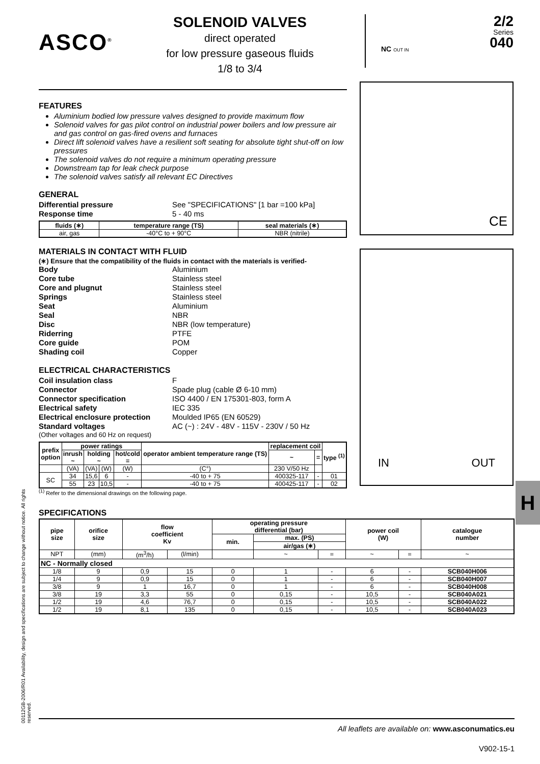ASCO<sup>®</sup>
SOLENOID VALVES
direct operated
for low pressure gaseous fluids
1/8 to 3/4
NC OUT IN
2/2
Series
040
FEATURES
Aluminium bodied low pressure valves designed to provide maximum flow
Solenoid valves for gas pilot control on industrial power boilers and low pressure air and gas control on gas-fired ovens and furnaces
Direct lift solenoid valves have a resilient soft seating for absolute tight shut-off on low pressures
The solenoid valves do not require a minimum operating pressure
Downstream tap for leak check purpose
The solenoid valves satisfy all relevant EC Directives
GENERAL
Differential pressure See "SPECIFICATIONS" [1 bar =100 kPa] Response time 5 - 40 ms
| fluids (∗) | temperature range (TS) | seal materials (∗) |
| --- | --- | --- |
| air, gas | -40°C to + 90°C | NBR (nitrile) |
MATERIALS IN CONTACT WITH FLUID
(∗) Ensure that the compatibility of the fluids in contact with the materials is verified-
Body Aluminium Core tube Stainless steel Core and plugnut Stainless steel Springs Stainless steel Seat Aluminium Seal NBR Disc NBR (low temperature) Riderring PTFE Core guide POM Shading coil Copper
ELECTRICAL CHARACTERISTICS
Coil insulation class F Connector Spade plug (cable Ø 6-10 mm) Connector specification ISO 4400 / EN 175301-803, form A Electrical safety IEC 335 Electrical enclosure protection Moulded IP65 (EN 60529) Standard voltages AC (~) : 24V - 48V - 115V - 230V / 50 Hz
(Other voltages and 60 Hz on request)
| prefix option | power ratings | | | | operator ambient temperature range (TS) | replacement coil | | type <sup>(1)</sup> |
| --- | --- | --- | --- | --- | --- | --- | --- | --- |
| | inrush ~ | holding ~ | | hot/cold = | | ~ | = | |
| | (VA) | (VA) | (W) | (W) | (C°) | 230 V/50 Hz | | |
| SC | 34 | 15,6 | 6 | - | -40 to + 75 | 400325-117 | - | 01 |
| | 55 | 23 | 10,5 | - | -40 to + 75 | 400425-117 | - | 02 |
<sup>(1)</sup> Refer to the dimensional drawings on the following page.
SPECIFICATIONS
| pipe size | orifice size | flow coefficient Kv | | operating pressure differential (bar) | | | power coil (W) | | catalogue number |
| --- | --- | --- | --- | --- | --- | --- | --- | --- | --- |
| | | | | min. | max. (PS) | | | | |
| | | | | | air/gas (∗) | | | | |
| NPT | (mm) | (m<sup>3</sup>/h) | (l/min) | | ~ | = | ~ | = | ~ |
| NC - Normally closed | | | | | | | | | |
| 1/8 | 9 | 0,9 | 15 | 0 | 1 | - | 6 | - | SCB040H006 |
| 1/4 | 9 | 0,9 | 15 | 0 | 1 | - | 6 | - | SCB040H007 |
| 3/8 | 9 | 1 | 16,7 | 0 | 1 | - | 6 | - | SCB040H008 |
| 3/8 | 19 | 3,3 | 55 | 0 | 0,15 | - | 10,5 | - | SCB040A021 |
| 1/2 | 19 | 4,6 | 76,7 | 0 | 0,15 | - | 10,5 | - | SCB040A022 |
| 1/2 | 19 | 8,1 | 135 | 0 | 0,15 | - | 10,5 | - | SCB040A023 |
CE
IN OUT
H
00112GB-2006/R01 Availability, design and specifications are subject to change without notice. All rights reserved.
All leaflets are available on: www.asconumatics.eu
V902-15-1